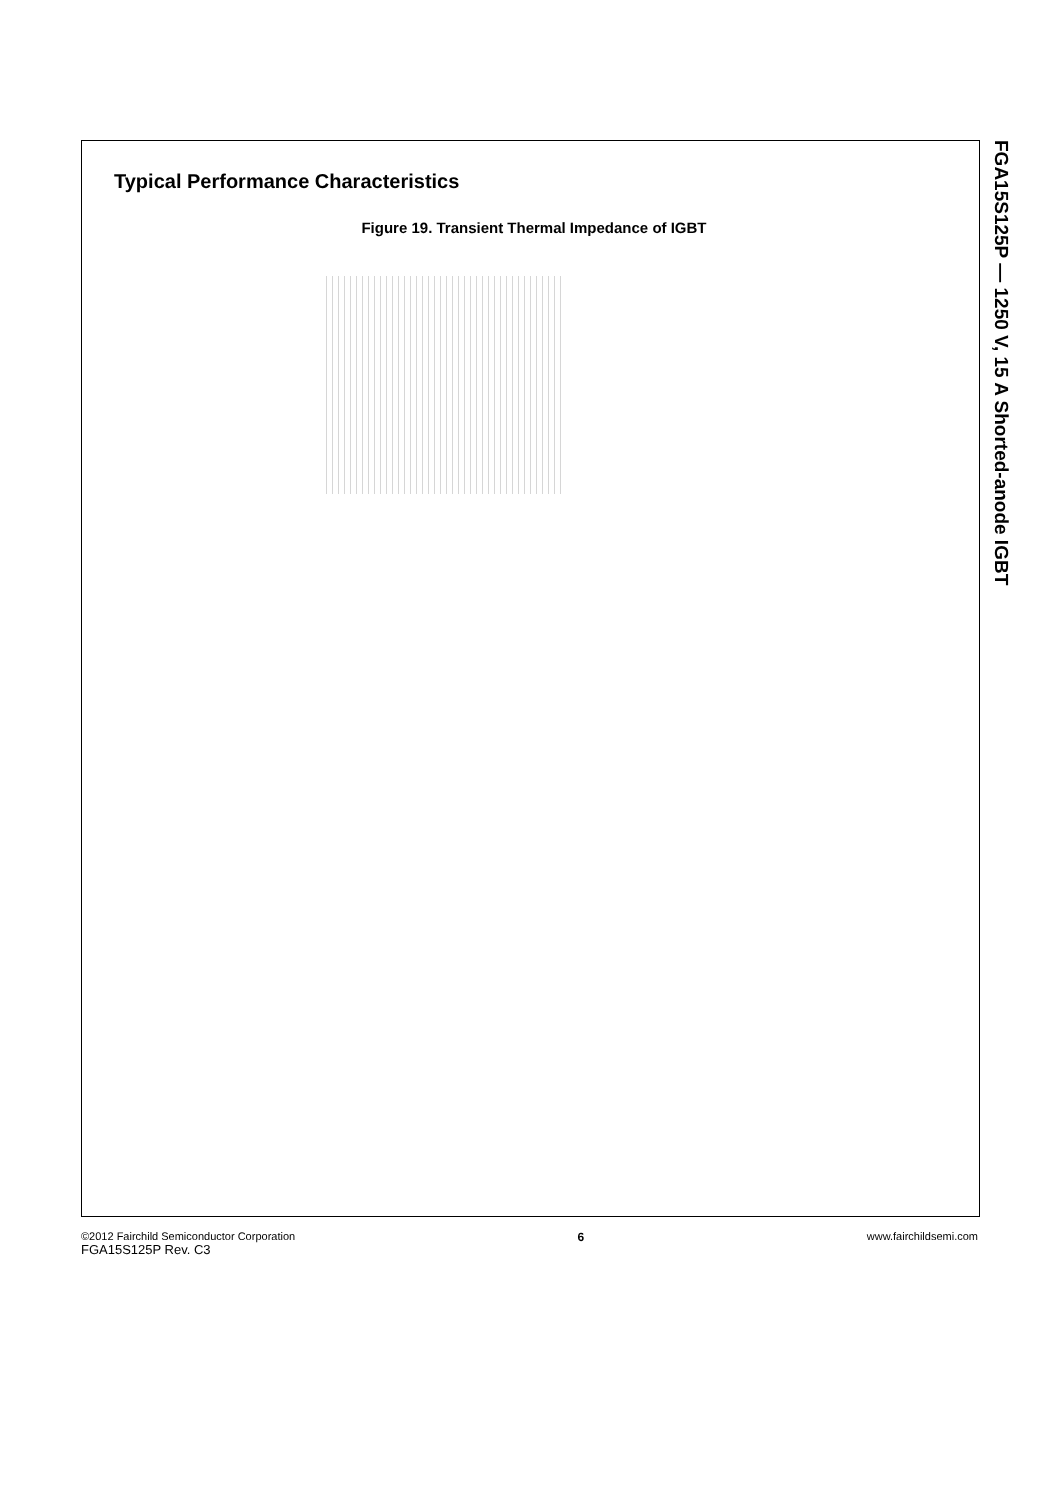Typical Performance Characteristics
Figure 19. Transient Thermal Impedance of IGBT
FGA15S125P — 1250 V, 15 A Shorted-anode IGBT
©2012 Fairchild Semiconductor Corporation
FGA15S125P Rev. C3
6 www.fairchildsemi.com